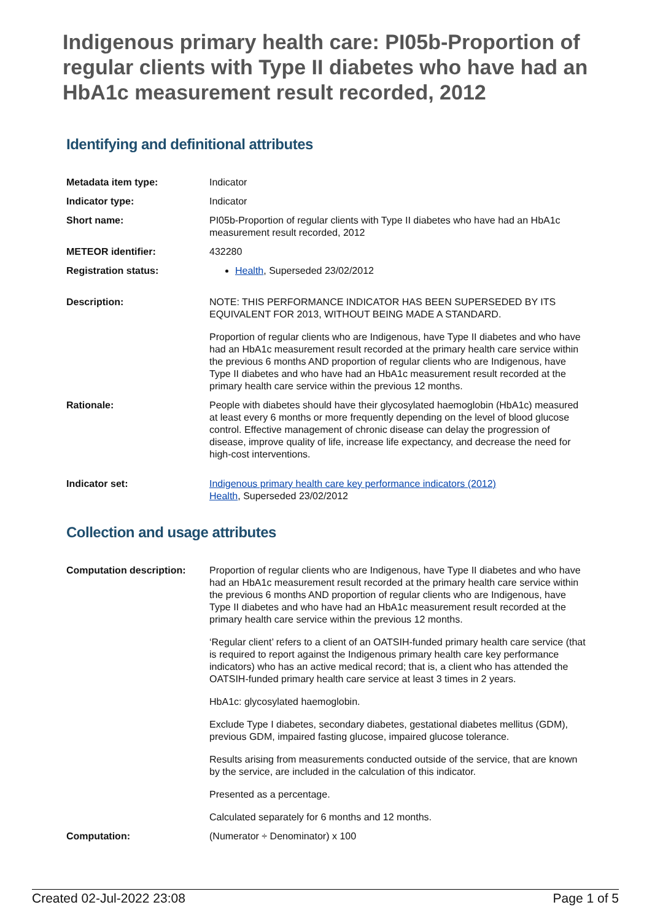Indigenous primary health care: PI05b-Proportion of regular clients with Type II diabetes who have had an HbA1c measurement result recorded, 2012
Identifying and definitional attributes
| Metadata item type: | Indicator |
| Indicator type: | Indicator |
| Short name: | PI05b-Proportion of regular clients with Type II diabetes who have had an HbA1c measurement result recorded, 2012 |
| METEOR identifier: | 432280 |
| Registration status: | Health , Superseded 23/02/2012 |
| Description: | NOTE: THIS PERFORMANCE INDICATOR HAS BEEN SUPERSEDED BY ITS EQUIVALENT FOR 2013, WITHOUT BEING MADE A STANDARD. Proportion of regular clients who are Indigenous, have Type II diabetes and who have had an HbA1c measurement result recorded at the primary health care service within the previous 6 months AND proportion of regular clients who are Indigenous, have Type II diabetes and who have had an HbA1c measurement result recorded at the primary health care service within the previous 12 months. |
| Rationale: | People with diabetes should have their glycosylated haemoglobin (HbA1c) measured at least every 6 months or more frequently depending on the level of blood glucose control. Effective management of chronic disease can delay the progression of disease, improve quality of life, increase life expectancy, and decrease the need for high-cost interventions. |
| Indicator set: | Indigenous primary health care key performance indicators (2012) Health , Superseded 23/02/2012 |
Collection and usage attributes
| Computation description: | Proportion of regular clients who are Indigenous, have Type II diabetes and who have had an HbA1c measurement result recorded at the primary health care service within the previous 6 months AND proportion of regular clients who are Indigenous, have Type II diabetes and who have had an HbA1c measurement result recorded at the primary health care service within the previous 12 months. ‘Regular client’ refers to a client of an OATSIH-funded primary health care service (that is required to report against the Indigenous primary health care key performance indicators) who has an active medical record; that is, a client who has attended the OATSIH-funded primary health care service at least 3 times in 2 years. HbA1c: glycosylated haemoglobin. Exclude Type I diabetes, secondary diabetes, gestational diabetes mellitus (GDM), previous GDM, impaired fasting glucose, impaired glucose tolerance. Results arising from measurements conducted outside of the service, that are known by the service, are included in the calculation of this indicator. Presented as a percentage. Calculated separately for 6 months and 12 months. |
| Computation: | (Numerator ÷ Denominator) x 100 |
Created 02-Jul-2022 23:08 Page 1 of 5